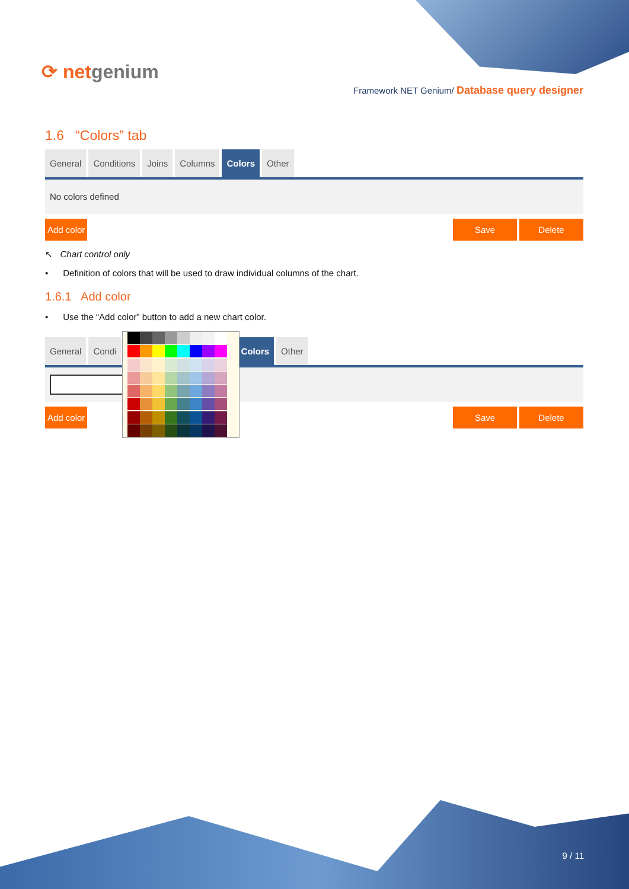⟳ netgenium
Framework NET Genium/ Database query designer
1.6 “Colors” tab
General Conditions Joins Columns Colors Other
No colors defined
Add color Save Delete
↖ Chart control only
• Definition of colors that will be used to draw individual columns of the chart.
1.6.1 Add color
• Use the “Add color” button to add a new chart color.
General Condi Colors Other
Add color Save Delete
9 / 11